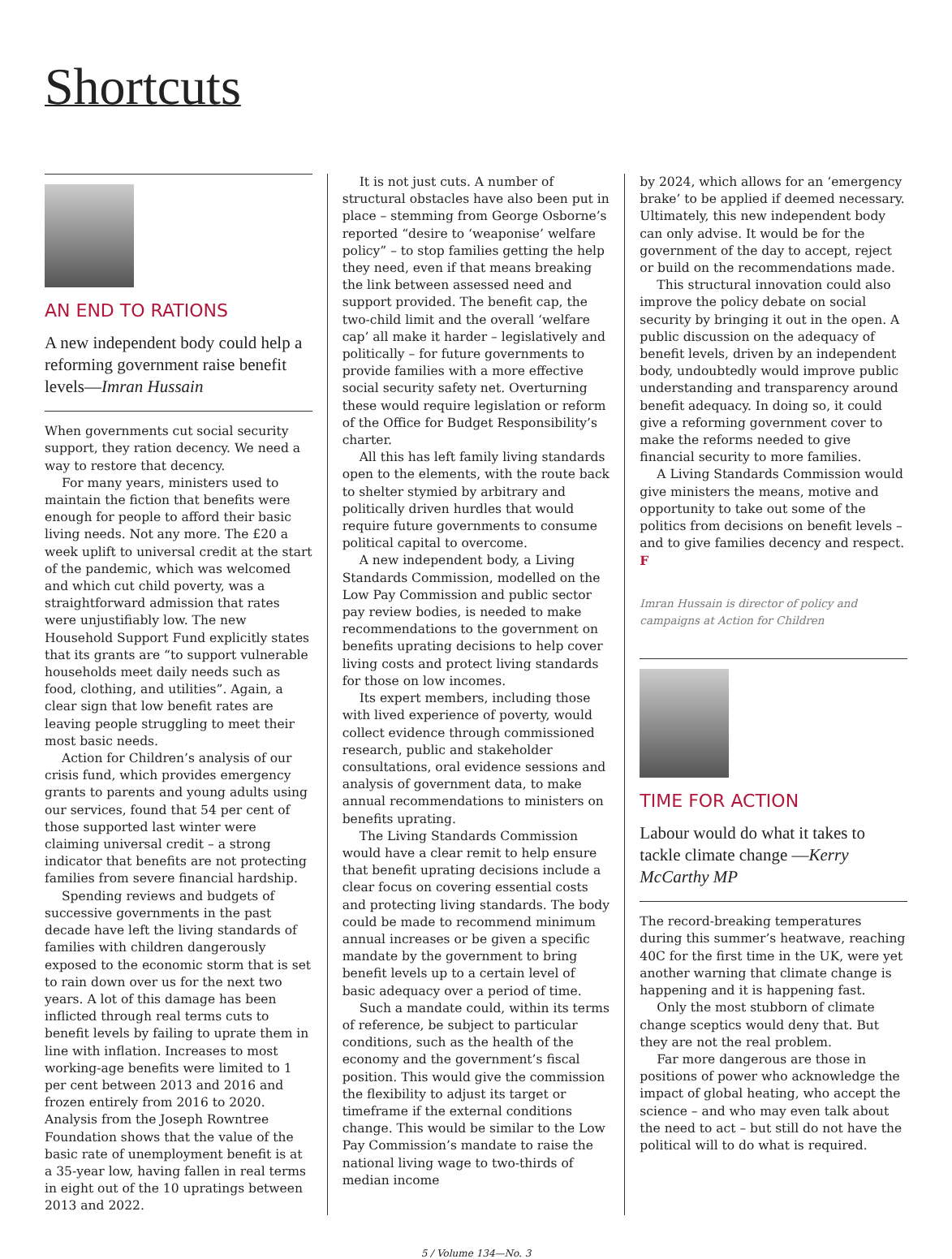Shortcuts
AN END TO RATIONS
A new independent body could help a reforming government raise benefit levels—Imran Hussain
When governments cut social security support, they ration decency. We need a way to restore that decency.
For many years, ministers used to maintain the fiction that benefits were enough for people to afford their basic living needs. Not any more. The £20 a week uplift to universal credit at the start of the pandemic, which was welcomed and which cut child poverty, was a straightforward admission that rates were unjustifiably low. The new Household Support Fund explicitly states that its grants are “to support vulnerable households meet daily needs such as food, clothing, and utilities”. Again, a clear sign that low benefit rates are leaving people struggling to meet their most basic needs.
Action for Children’s analysis of our crisis fund, which provides emergency grants to parents and young adults using our services, found that 54 per cent of those supported last winter were claiming universal credit – a strong indicator that benefits are not protecting families from severe financial hardship.
Spending reviews and budgets of successive governments in the past decade have left the living standards of families with children dangerously exposed to the economic storm that is set to rain down over us for the next two years. A lot of this damage has been inflicted through real terms cuts to benefit levels by failing to uprate them in line with inflation. Increases to most working-age benefits were limited to 1 per cent between 2013 and 2016 and frozen entirely from 2016 to 2020. Analysis from the Joseph Rowntree Foundation shows that the value of the basic rate of unemployment benefit is at a 35-year low, having fallen in real terms in eight out of the 10 upratings between 2013 and 2022.
It is not just cuts. A number of structural obstacles have also been put in place – stemming from George Osborne’s reported “desire to ‘weaponise’ welfare policy” – to stop families getting the help they need, even if that means breaking the link between assessed need and support provided. The benefit cap, the two-child limit and the overall ‘welfare cap’ all make it harder – legislatively and politically – for future governments to provide families with a more effective social security safety net. Overturning these would require legislation or reform of the Office for Budget Responsibility’s charter.
All this has left family living standards open to the elements, with the route back to shelter stymied by arbitrary and politically driven hurdles that would require future governments to consume political capital to overcome.
A new independent body, a Living Standards Commission, modelled on the Low Pay Commission and public sector pay review bodies, is needed to make recommendations to the government on benefits uprating decisions to help cover living costs and protect living standards for those on low incomes.
Its expert members, including those with lived experience of poverty, would collect evidence through commissioned research, public and stakeholder consultations, oral evidence sessions and analysis of government data, to make annual recommendations to ministers on benefits uprating.
The Living Standards Commission would have a clear remit to help ensure that benefit uprating decisions include a clear focus on covering essential costs and protecting living standards. The body could be made to recommend minimum annual increases or be given a specific mandate by the government to bring benefit levels up to a certain level of basic adequacy over a period of time.
Such a mandate could, within its terms of reference, be subject to particular conditions, such as the health of the economy and the government’s fiscal position. This would give the commission the flexibility to adjust its target or timeframe if the external conditions change. This would be similar to the Low Pay Commission’s mandate to raise the national living wage to two-thirds of median income
by 2024, which allows for an ‘emergency brake’ to be applied if deemed necessary. Ultimately, this new independent body can only advise. It would be for the government of the day to accept, reject or build on the recommendations made.
This structural innovation could also improve the policy debate on social security by bringing it out in the open. A public discussion on the adequacy of benefit levels, driven by an independent body, undoubtedly would improve public understanding and transparency around benefit adequacy. In doing so, it could give a reforming government cover to make the reforms needed to give financial security to more families.
A Living Standards Commission would give ministers the means, motive and opportunity to take out some of the politics from decisions on benefit levels – and to give families decency and respect. F
Imran Hussain is director of policy and campaigns at Action for Children
TIME FOR ACTION
Labour would do what it takes to tackle climate change —Kerry McCarthy MP
The record-breaking temperatures during this summer’s heatwave, reaching 40C for the first time in the UK, were yet another warning that climate change is happening and it is happening fast.
Only the most stubborn of climate change sceptics would deny that. But they are not the real problem.
Far more dangerous are those in positions of power who acknowledge the impact of global heating, who accept the science – and who may even talk about the need to act – but still do not have the political will to do what is required.
5 / Volume 134—No. 3